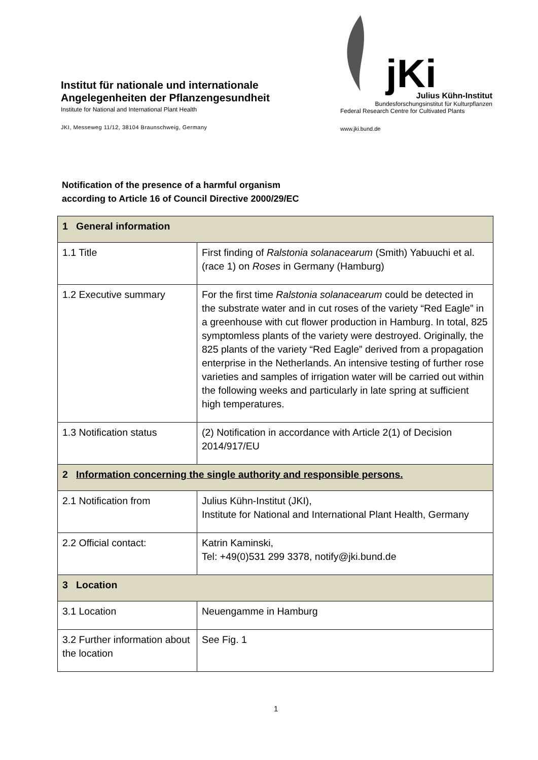Institut für nationale und internationale
Angelegenheiten der Pflanzengesundheit
Institute for National and International Plant Health
JKI, Messeweg 11/12, 38104 Braunschweig, Germany
jKi
Julius Kühn-Institut
Bundesforschungsinstitut für Kulturpflanzen
Federal Research Centre for Cultivated Plants
www.jki.bund.de
Notification of the presence of a harmful organism
according to Article 16 of Council Directive 2000/29/EC
| 1 General information | |
| 1.1 Title | First finding of Ralstonia solanacearum (Smith) Yabuuchi et al. (race 1) on Roses in Germany (Hamburg) |
| 1.2 Executive summary | For the first time Ralstonia solanacearum could be detected in the substrate water and in cut roses of the variety “Red Eagle” in a greenhouse with cut flower production in Hamburg. In total, 825 symptomless plants of the variety were destroyed. Originally, the 825 plants of the variety “Red Eagle” derived from a propagation enterprise in the Netherlands. An intensive testing of further rose varieties and samples of irrigation water will be carried out within the following weeks and particularly in late spring at sufficient high temperatures. |
| 1.3 Notification status | (2) Notification in accordance with Article 2(1) of Decision 2014/917/EU |
| 2 Information concerning the single authority and responsible persons. | |
| 2.1 Notification from | Julius Kühn-Institut (JKI), Institute for National and International Plant Health, Germany |
| 2.2 Official contact: | Katrin Kaminski, Tel: +49(0)531 299 3378, notify@jki.bund.de |
| 3 Location | |
| 3.1 Location | Neuengamme in Hamburg |
| 3.2 Further information about the location | See Fig. 1 |
1